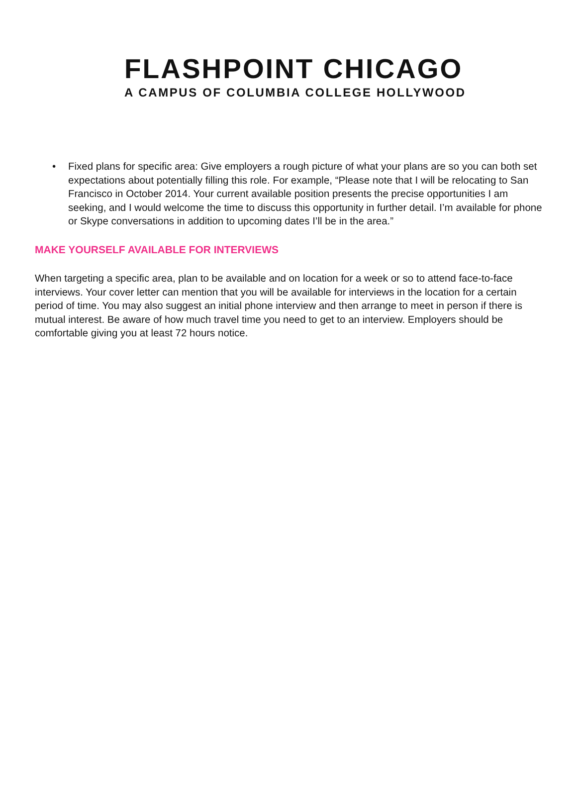FLASHPOINT CHICAGO
A CAMPUS OF COLUMBIA COLLEGE HOLLYWOOD
• Fixed plans for specific area: Give employers a rough picture of what your plans are so you can both set expectations about potentially filling this role. For example, “Please note that I will be relocating to San Francisco in October 2014. Your current available position presents the precise opportunities I am seeking, and I would welcome the time to discuss this opportunity in further detail. I’m available for phone or Skype conversations in addition to upcoming dates I’ll be in the area.”
MAKE YOURSELF AVAILABLE FOR INTERVIEWS
When targeting a specific area, plan to be available and on location for a week or so to attend face-to-face interviews. Your cover letter can mention that you will be available for interviews in the location for a certain period of time. You may also suggest an initial phone interview and then arrange to meet in person if there is mutual interest. Be aware of how much travel time you need to get to an interview. Employers should be comfortable giving you at least 72 hours notice.